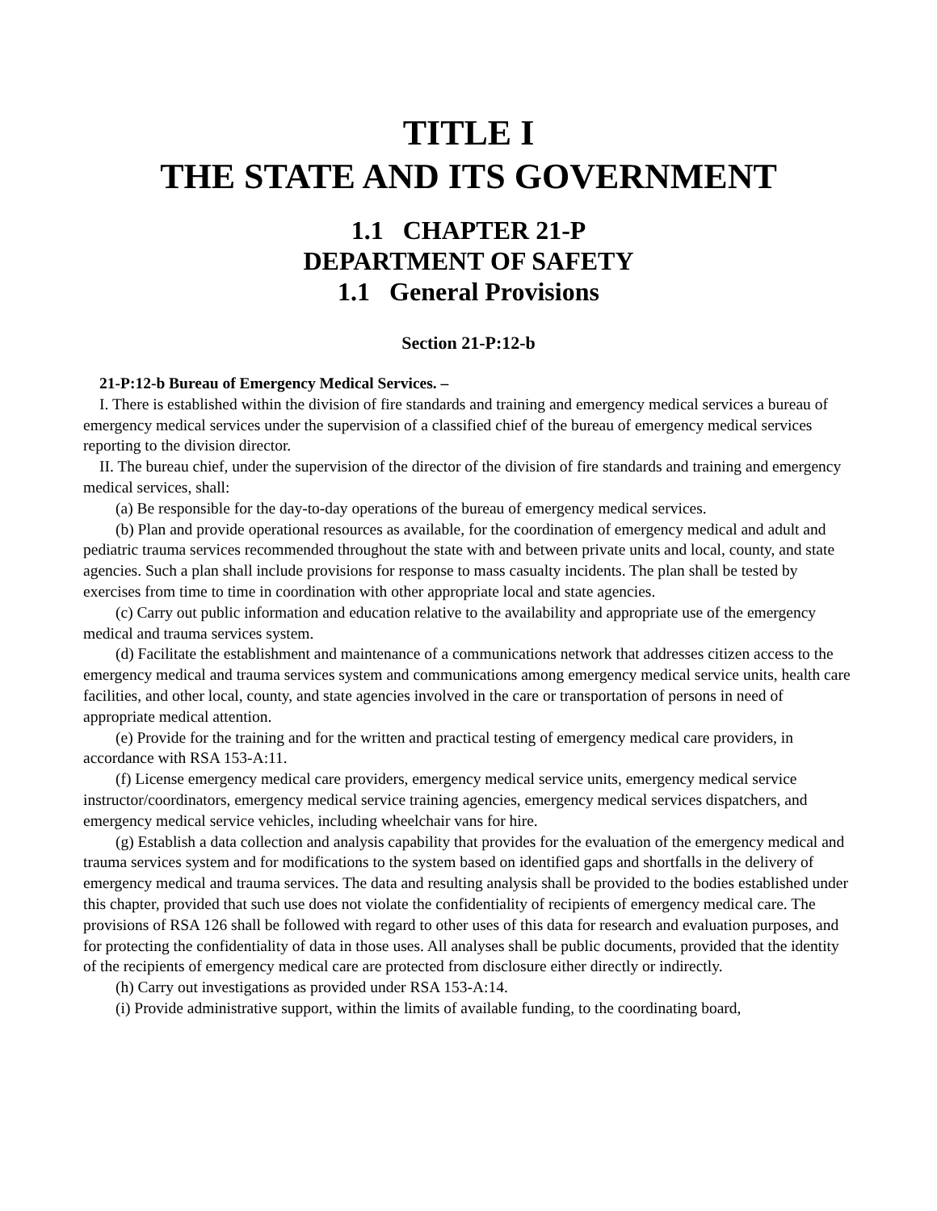TITLE I
THE STATE AND ITS GOVERNMENT
1.1 CHAPTER 21-P
DEPARTMENT OF SAFETY
1.1 General Provisions
Section 21-P:12-b
21-P:12-b Bureau of Emergency Medical Services. –
I. There is established within the division of fire standards and training and emergency medical services a bureau of emergency medical services under the supervision of a classified chief of the bureau of emergency medical services reporting to the division director.
II. The bureau chief, under the supervision of the director of the division of fire standards and training and emergency medical services, shall:
(a) Be responsible for the day-to-day operations of the bureau of emergency medical services.
(b) Plan and provide operational resources as available, for the coordination of emergency medical and adult and pediatric trauma services recommended throughout the state with and between private units and local, county, and state agencies. Such a plan shall include provisions for response to mass casualty incidents. The plan shall be tested by exercises from time to time in coordination with other appropriate local and state agencies.
(c) Carry out public information and education relative to the availability and appropriate use of the emergency medical and trauma services system.
(d) Facilitate the establishment and maintenance of a communications network that addresses citizen access to the emergency medical and trauma services system and communications among emergency medical service units, health care facilities, and other local, county, and state agencies involved in the care or transportation of persons in need of appropriate medical attention.
(e) Provide for the training and for the written and practical testing of emergency medical care providers, in accordance with RSA 153-A:11.
(f) License emergency medical care providers, emergency medical service units, emergency medical service instructor/coordinators, emergency medical service training agencies, emergency medical services dispatchers, and emergency medical service vehicles, including wheelchair vans for hire.
(g) Establish a data collection and analysis capability that provides for the evaluation of the emergency medical and trauma services system and for modifications to the system based on identified gaps and shortfalls in the delivery of emergency medical and trauma services. The data and resulting analysis shall be provided to the bodies established under this chapter, provided that such use does not violate the confidentiality of recipients of emergency medical care. The provisions of RSA 126 shall be followed with regard to other uses of this data for research and evaluation purposes, and for protecting the confidentiality of data in those uses. All analyses shall be public documents, provided that the identity of the recipients of emergency medical care are protected from disclosure either directly or indirectly.
(h) Carry out investigations as provided under RSA 153-A:14.
(i) Provide administrative support, within the limits of available funding, to the coordinating board,